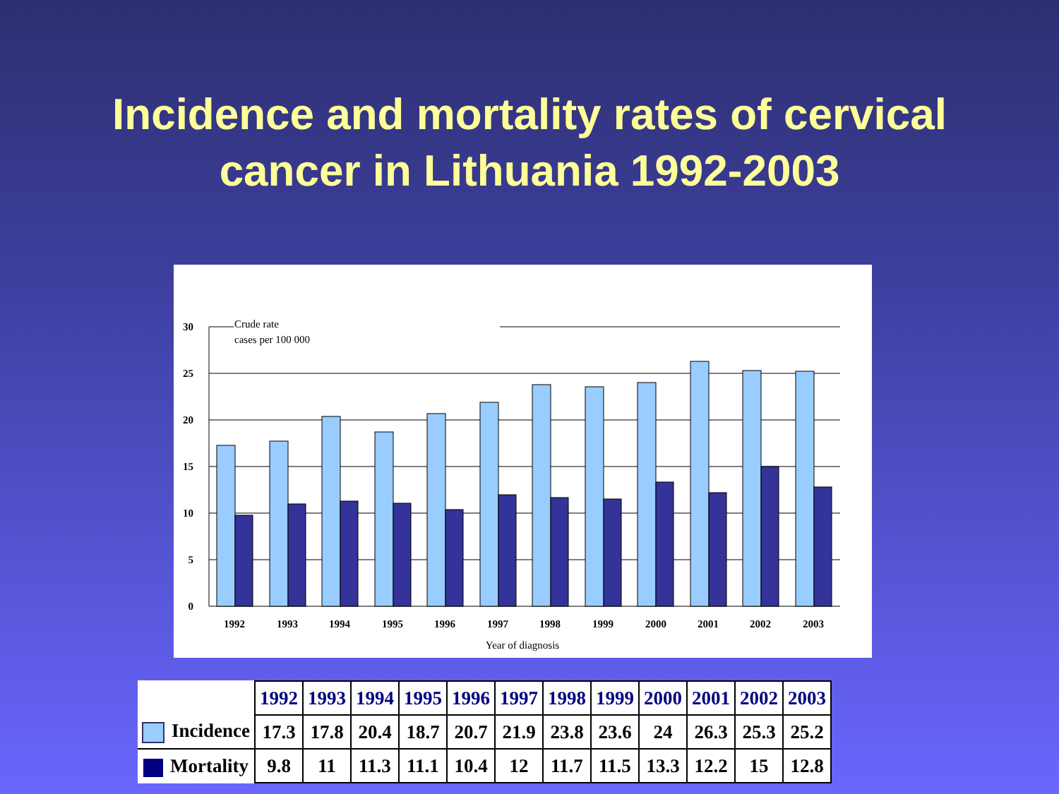Incidence and mortality rates of cervical
cancer in Lithuania 1992-2003
30
25
20
15
10
5
0
Crude rate
cases per 100 000
1992
1993
1994
1995
1996
1997
1998
1999
2000
2001
2002
2003
Year of diagnosis
| | 1992 | 1993 | 1994 | 1995 | 1996 | 1997 | 1998 | 1999 | 2000 | 2001 | 2002 | 2003 |
| Incidence | 17.3 | 17.8 | 20.4 | 18.7 | 20.7 | 21.9 | 23.8 | 23.6 | 24 | 26.3 | 25.3 | 25.2 |
| Mortality | 9.8 | 11 | 11.3 | 11.1 | 10.4 | 12 | 11.7 | 11.5 | 13.3 | 12.2 | 15 | 12.8 |